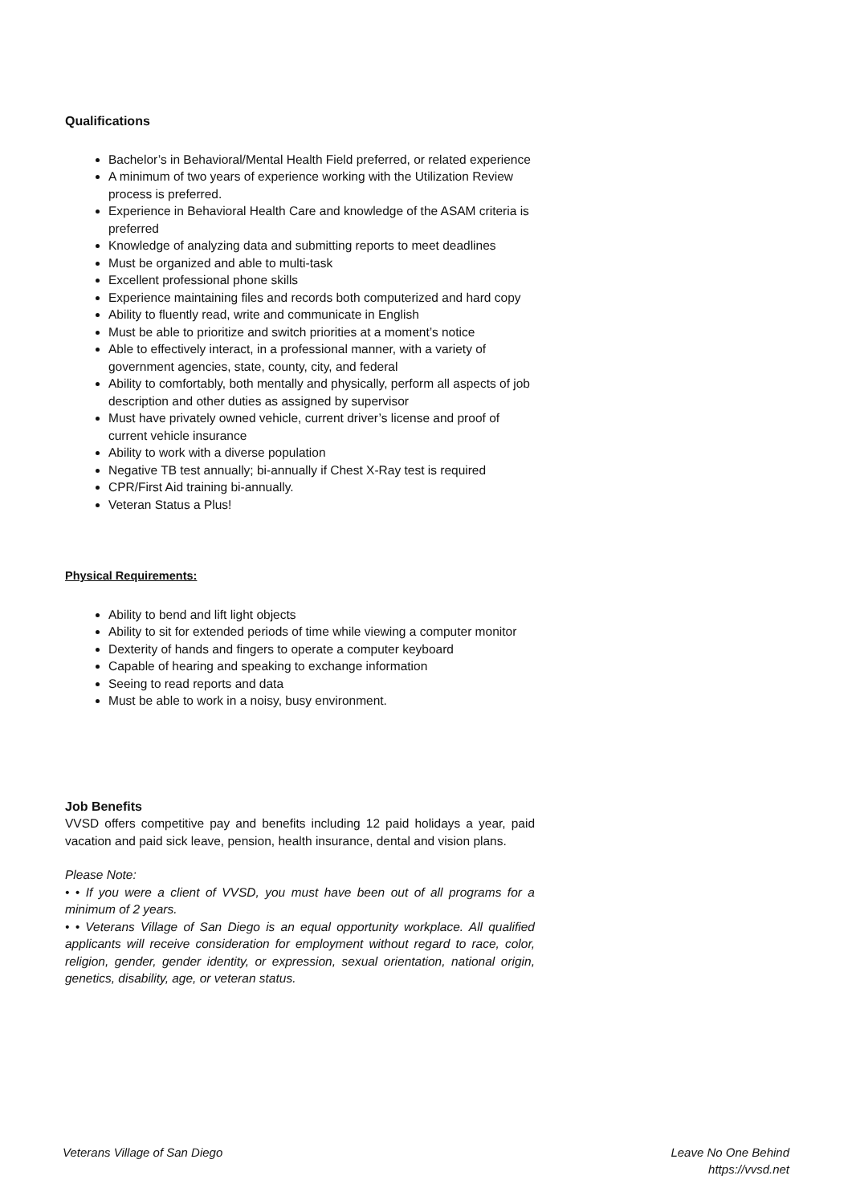Qualifications
Bachelor’s in Behavioral/Mental Health Field preferred, or related experience
A minimum of two years of experience working with the Utilization Review process is preferred.
Experience in Behavioral Health Care and knowledge of the ASAM criteria is preferred
Knowledge of analyzing data and submitting reports to meet deadlines
Must be organized and able to multi-task
Excellent professional phone skills
Experience maintaining files and records both computerized and hard copy
Ability to fluently read, write and communicate in English
Must be able to prioritize and switch priorities at a moment’s notice
Able to effectively interact, in a professional manner, with a variety of government agencies, state, county, city, and federal
Ability to comfortably, both mentally and physically, perform all aspects of job description and other duties as assigned by supervisor
Must have privately owned vehicle, current driver’s license and proof of current vehicle insurance
Ability to work with a diverse population
Negative TB test annually; bi-annually if Chest X-Ray test is required
CPR/First Aid training bi-annually.
Veteran Status a Plus!
Physical Requirements:
Ability to bend and lift light objects
Ability to sit for extended periods of time while viewing a computer monitor
Dexterity of hands and fingers to operate a computer keyboard
Capable of hearing and speaking to exchange information
Seeing to read reports and data
Must be able to work in a noisy, busy environment.
Job Benefits
VVSD offers competitive pay and benefits including 12 paid holidays a year, paid vacation and paid sick leave, pension, health insurance, dental and vision plans.
Please Note:
• • If you were a client of VVSD, you must have been out of all programs for a minimum of 2 years.
• • Veterans Village of San Diego is an equal opportunity workplace. All qualified applicants will receive consideration for employment without regard to race, color, religion, gender, gender identity, or expression, sexual orientation, national origin, genetics, disability, age, or veteran status.
Veterans Village of San Diego Leave No One Behind
https://vvsd.net